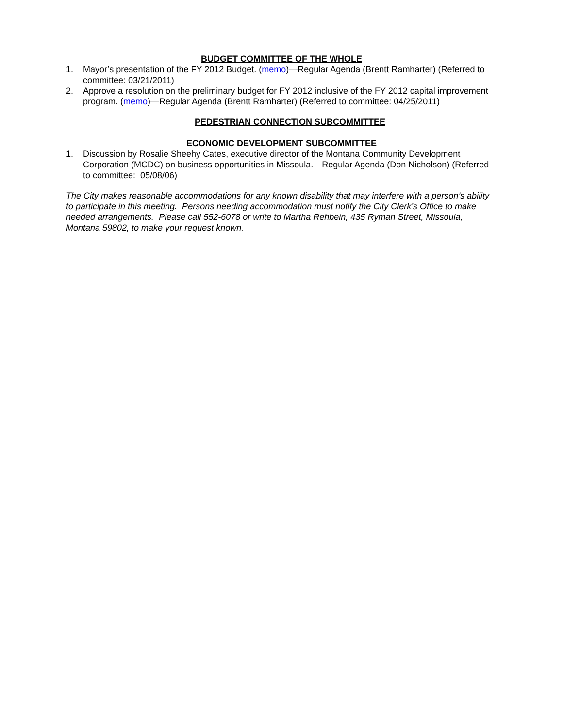BUDGET COMMITTEE OF THE WHOLE
1. Mayor’s presentation of the FY 2012 Budget. (memo)—Regular Agenda (Brentt Ramharter) (Referred to committee: 03/21/2011)
2. Approve a resolution on the preliminary budget for FY 2012 inclusive of the FY 2012 capital improvement program. (memo)—Regular Agenda (Brentt Ramharter) (Referred to committee: 04/25/2011)
PEDESTRIAN CONNECTION SUBCOMMITTEE
ECONOMIC DEVELOPMENT SUBCOMMITTEE
1. Discussion by Rosalie Sheehy Cates, executive director of the Montana Community Development Corporation (MCDC) on business opportunities in Missoula.—Regular Agenda (Don Nicholson) (Referred to committee: 05/08/06)
The City makes reasonable accommodations for any known disability that may interfere with a person’s ability to participate in this meeting. Persons needing accommodation must notify the City Clerk’s Office to make needed arrangements. Please call 552-6078 or write to Martha Rehbein, 435 Ryman Street, Missoula, Montana 59802, to make your request known.